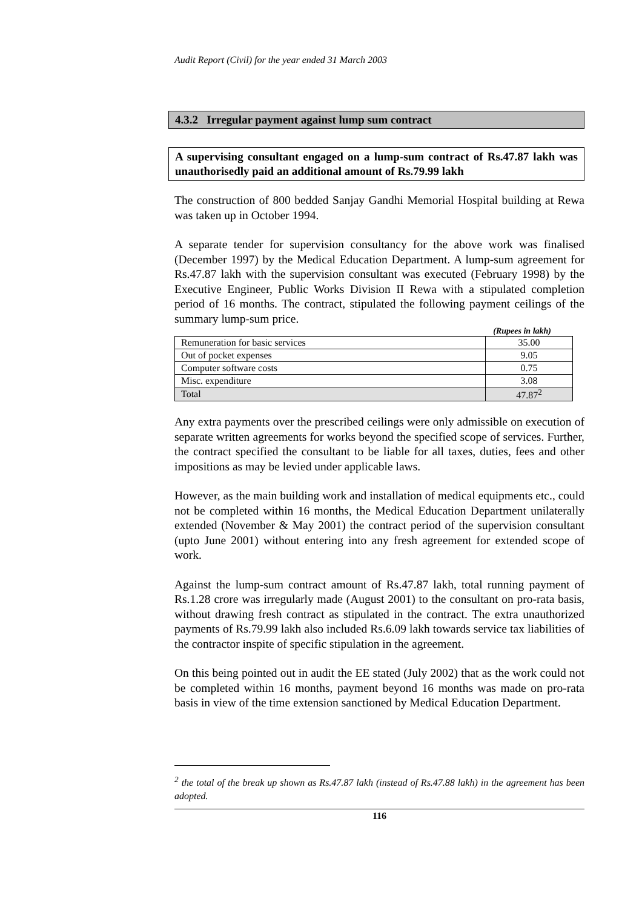Audit Report (Civil) for the year ended 31 March 2003
4.3.2 Irregular payment against lump sum contract
A supervising consultant engaged on a lump-sum contract of Rs.47.87 lakh was unauthorisedly paid an additional amount of Rs.79.99 lakh
The construction of 800 bedded Sanjay Gandhi Memorial Hospital building at Rewa was taken up in October 1994.
A separate tender for supervision consultancy for the above work was finalised (December 1997) by the Medical Education Department. A lump-sum agreement for Rs.47.87 lakh with the supervision consultant was executed (February 1998) by the Executive Engineer, Public Works Division II Rewa with a stipulated completion period of 16 months. The contract, stipulated the following payment ceilings of the summary lump-sum price.
(Rupees in lakh)
| Remuneration for basic services | 35.00 |
| Out of pocket expenses | 9.05 |
| Computer software costs | 0.75 |
| Misc. expenditure | 3.08 |
| Total | 47.87<sup>2</sup> |
Any extra payments over the prescribed ceilings were only admissible on execution of separate written agreements for works beyond the specified scope of services. Further, the contract specified the consultant to be liable for all taxes, duties, fees and other impositions as may be levied under applicable laws.
However, as the main building work and installation of medical equipments etc., could not be completed within 16 months, the Medical Education Department unilaterally extended (November & May 2001) the contract period of the supervision consultant (upto June 2001) without entering into any fresh agreement for extended scope of work.
Against the lump-sum contract amount of Rs.47.87 lakh, total running payment of Rs.1.28 crore was irregularly made (August 2001) to the consultant on pro-rata basis, without drawing fresh contract as stipulated in the contract. The extra unauthorized payments of Rs.79.99 lakh also included Rs.6.09 lakh towards service tax liabilities of the contractor inspite of specific stipulation in the agreement.
On this being pointed out in audit the EE stated (July 2002) that as the work could not be completed within 16 months, payment beyond 16 months was made on pro-rata basis in view of the time extension sanctioned by Medical Education Department.
<sup>2</sup> the total of the break up shown as Rs.47.87 lakh (instead of Rs.47.88 lakh) in the agreement has been adopted.
116